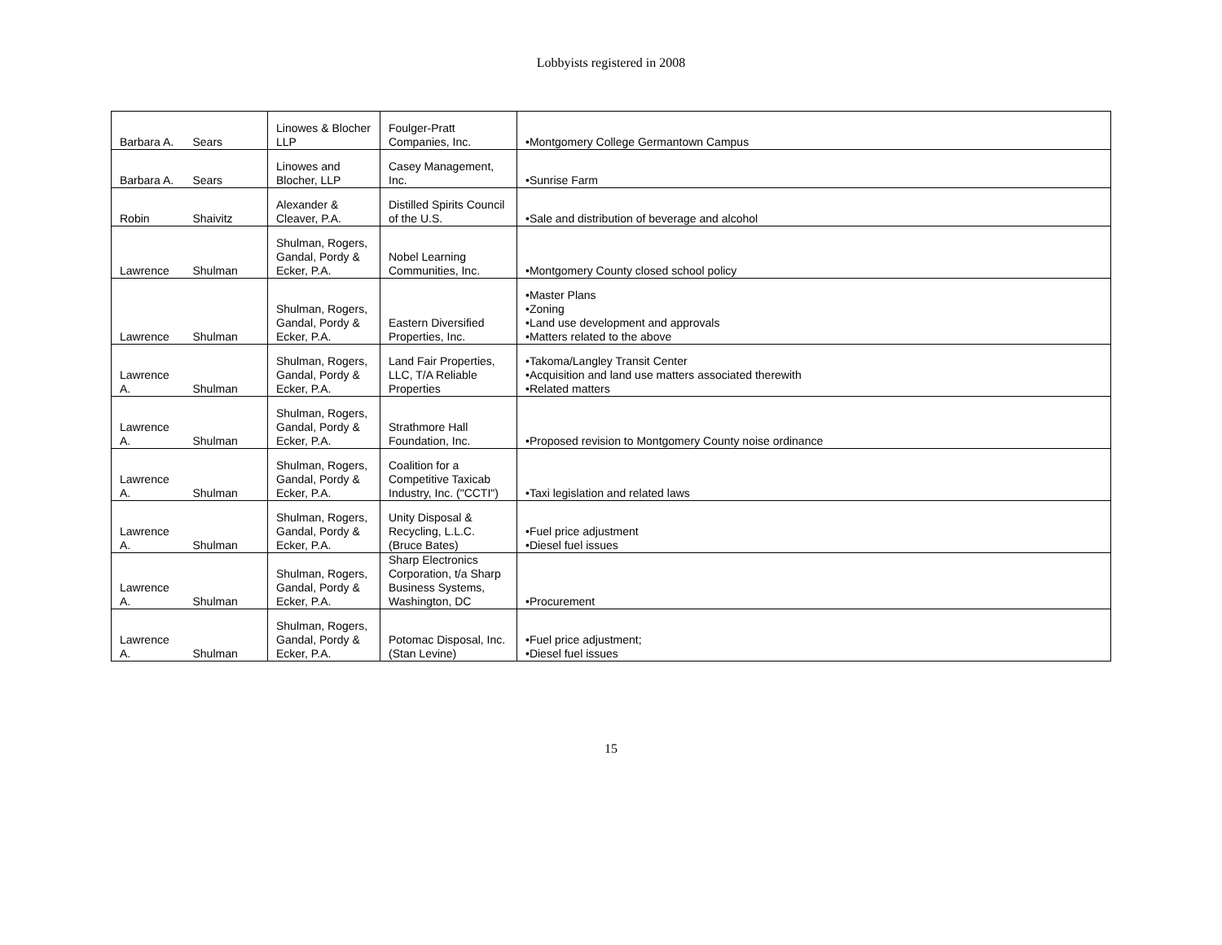Lobbyists registered in 2008
| Barbara A. | Sears | Linowes & Blocher LLP | Foulger-Pratt Companies, Inc. | •Montgomery College Germantown Campus |
| Barbara A. | Sears | Linowes and Blocher, LLP | Casey Management, Inc. | •Sunrise Farm |
| Robin | Shaivitz | Alexander & Cleaver, P.A. | Distilled Spirits Council of the U.S. | •Sale and distribution of beverage and alcohol |
| Lawrence | Shulman | Shulman, Rogers, Gandal, Pordy & Ecker, P.A. | Nobel Learning Communities, Inc. | •Montgomery County closed school policy |
| Lawrence | Shulman | Shulman, Rogers, Gandal, Pordy & Ecker, P.A. | Eastern Diversified Properties, Inc. | •Master Plans •Zoning •Land use development and approvals •Matters related to the above |
| Lawrence A. | Shulman | Shulman, Rogers, Gandal, Pordy & Ecker, P.A. | Land Fair Properties, LLC, T/A Reliable Properties | •Takoma/Langley Transit Center •Acquisition and land use matters associated therewith •Related matters |
| Lawrence A. | Shulman | Shulman, Rogers, Gandal, Pordy & Ecker, P.A. | Strathmore Hall Foundation, Inc. | •Proposed revision to Montgomery County noise ordinance |
| Lawrence A. | Shulman | Shulman, Rogers, Gandal, Pordy & Ecker, P.A. | Coalition for a Competitive Taxicab Industry, Inc. ("CCTI") | •Taxi legislation and related laws |
| Lawrence A. | Shulman | Shulman, Rogers, Gandal, Pordy & Ecker, P.A. | Unity Disposal & Recycling, L.L.C. (Bruce Bates) | •Fuel price adjustment •Diesel fuel issues |
| Lawrence A. | Shulman | Shulman, Rogers, Gandal, Pordy & Ecker, P.A. | Sharp Electronics Corporation, t/a Sharp Business Systems, Washington, DC | •Procurement |
| Lawrence A. | Shulman | Shulman, Rogers, Gandal, Pordy & Ecker, P.A. | Potomac Disposal, Inc. (Stan Levine) | •Fuel price adjustment; •Diesel fuel issues |
15